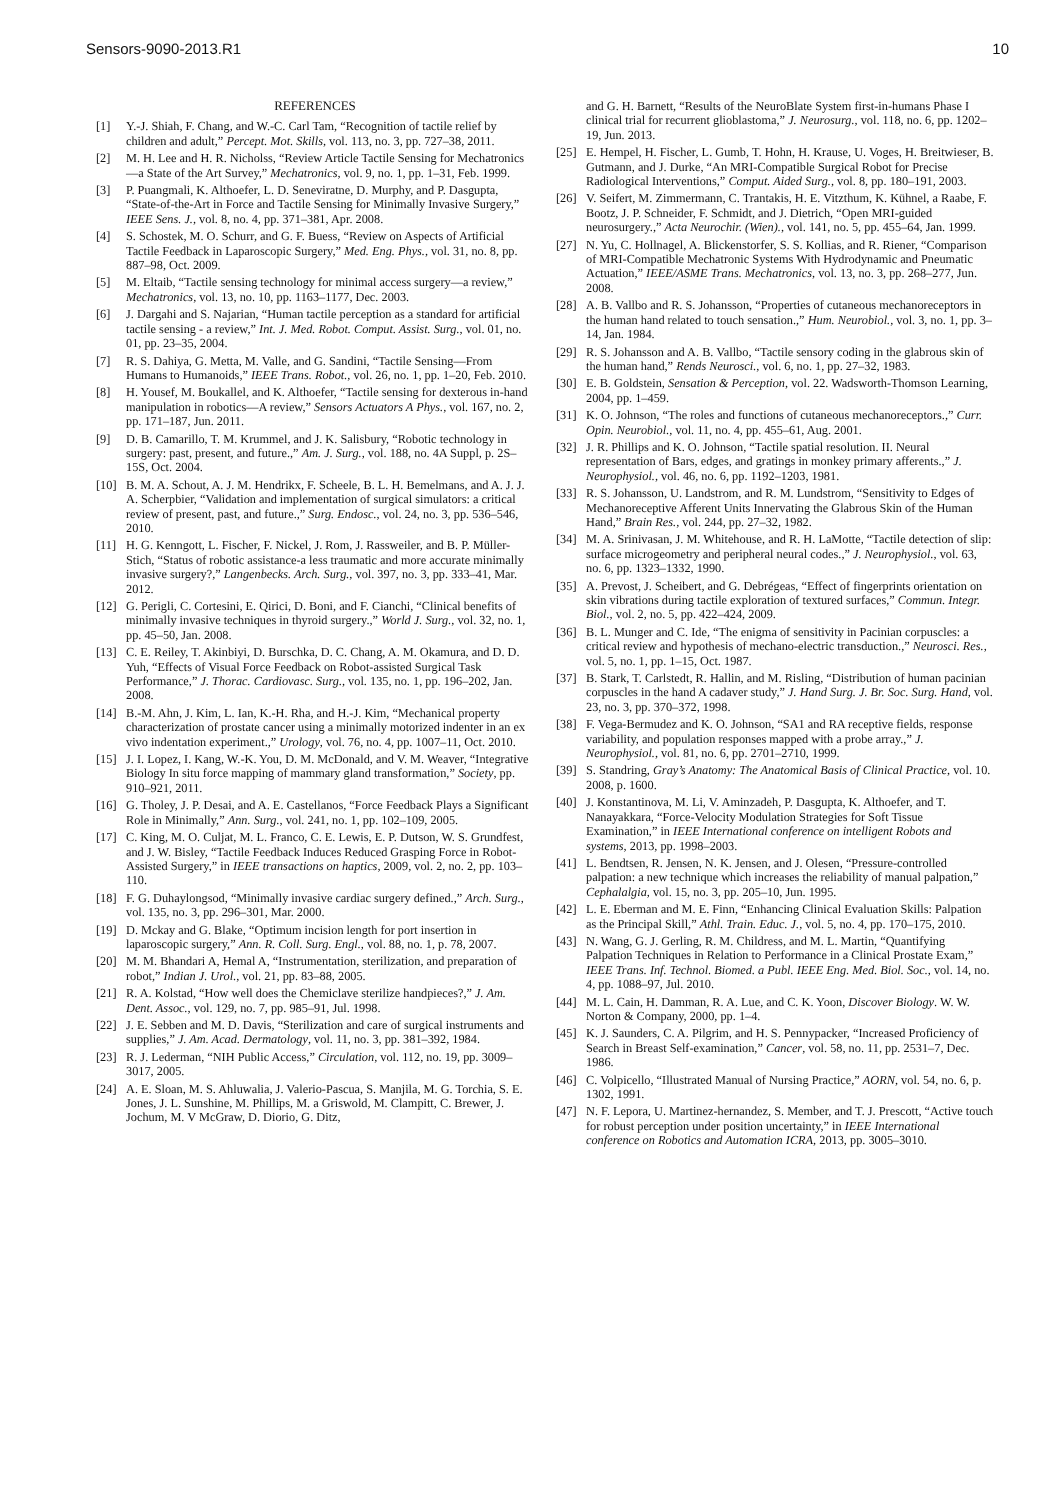Sensors-9090-2013.R1 10
REFERENCES
[1] Y.-J. Shiah, F. Chang, and W.-C. Carl Tam, “Recognition of tactile relief by children and adult,” Percept. Mot. Skills, vol. 113, no. 3, pp. 727–38, 2011.
[2] M. H. Lee and H. R. Nicholss, “Review Article Tactile Sensing for Mechatronics—a State of the Art Survey,” Mechatronics, vol. 9, no. 1, pp. 1–31, Feb. 1999.
[3] P. Puangmali, K. Althoefer, L. D. Seneviratne, D. Murphy, and P. Dasgupta, “State-of-the-Art in Force and Tactile Sensing for Minimally Invasive Surgery,” IEEE Sens. J., vol. 8, no. 4, pp. 371–381, Apr. 2008.
[4] S. Schostek, M. O. Schurr, and G. F. Buess, “Review on Aspects of Artificial Tactile Feedback in Laparoscopic Surgery,” Med. Eng. Phys., vol. 31, no. 8, pp. 887–98, Oct. 2009.
[5] M. Eltaib, “Tactile sensing technology for minimal access surgery—a review,” Mechatronics, vol. 13, no. 10, pp. 1163–1177, Dec. 2003.
[6] J. Dargahi and S. Najarian, “Human tactile perception as a standard for artificial tactile sensing - a review,” Int. J. Med. Robot. Comput. Assist. Surg., vol. 01, no. 01, pp. 23–35, 2004.
[7] R. S. Dahiya, G. Metta, M. Valle, and G. Sandini, “Tactile Sensing—From Humans to Humanoids,” IEEE Trans. Robot., vol. 26, no. 1, pp. 1–20, Feb. 2010.
[8] H. Yousef, M. Boukallel, and K. Althoefer, “Tactile sensing for dexterous in-hand manipulation in robotics—A review,” Sensors Actuators A Phys., vol. 167, no. 2, pp. 171–187, Jun. 2011.
[9] D. B. Camarillo, T. M. Krummel, and J. K. Salisbury, “Robotic technology in surgery: past, present, and future.,” Am. J. Surg., vol. 188, no. 4A Suppl, p. 2S–15S, Oct. 2004.
[10] B. M. A. Schout, A. J. M. Hendrikx, F. Scheele, B. L. H. Bemelmans, and A. J. J. A. Scherpbier, “Validation and implementation of surgical simulators: a critical review of present, past, and future.,” Surg. Endosc., vol. 24, no. 3, pp. 536–546, 2010.
[11] H. G. Kenngott, L. Fischer, F. Nickel, J. Rom, J. Rassweiler, and B. P. Müller-Stich, “Status of robotic assistance-a less traumatic and more accurate minimally invasive surgery?,” Langenbecks. Arch. Surg., vol. 397, no. 3, pp. 333–41, Mar. 2012.
[12] G. Perigli, C. Cortesini, E. Qirici, D. Boni, and F. Cianchi, “Clinical benefits of minimally invasive techniques in thyroid surgery.,” World J. Surg., vol. 32, no. 1, pp. 45–50, Jan. 2008.
[13] C. E. Reiley, T. Akinbiyi, D. Burschka, D. C. Chang, A. M. Okamura, and D. D. Yuh, “Effects of Visual Force Feedback on Robot-assisted Surgical Task Performance,” J. Thorac. Cardiovasc. Surg., vol. 135, no. 1, pp. 196–202, Jan. 2008.
[14] B.-M. Ahn, J. Kim, L. Ian, K.-H. Rha, and H.-J. Kim, “Mechanical property characterization of prostate cancer using a minimally motorized indenter in an ex vivo indentation experiment.,” Urology, vol. 76, no. 4, pp. 1007–11, Oct. 2010.
[15] J. I. Lopez, I. Kang, W.-K. You, D. M. McDonald, and V. M. Weaver, “Integrative Biology In situ force mapping of mammary gland transformation,” Society, pp. 910–921, 2011.
[16] G. Tholey, J. P. Desai, and A. E. Castellanos, “Force Feedback Plays a Significant Role in Minimally,” Ann. Surg., vol. 241, no. 1, pp. 102–109, 2005.
[17] C. King, M. O. Culjat, M. L. Franco, C. E. Lewis, E. P. Dutson, W. S. Grundfest, and J. W. Bisley, “Tactile Feedback Induces Reduced Grasping Force in Robot-Assisted Surgery,” in IEEE transactions on haptics, 2009, vol. 2, no. 2, pp. 103–110.
[18] F. G. Duhaylongsod, “Minimally invasive cardiac surgery defined.,” Arch. Surg., vol. 135, no. 3, pp. 296–301, Mar. 2000.
[19] D. Mckay and G. Blake, “Optimum incision length for port insertion in laparoscopic surgery,” Ann. R. Coll. Surg. Engl., vol. 88, no. 1, p. 78, 2007.
[20] M. M. Bhandari A, Hemal A, “Instrumentation, sterilization, and preparation of robot,” Indian J. Urol., vol. 21, pp. 83–88, 2005.
[21] R. A. Kolstad, “How well does the Chemiclave sterilize handpieces?,” J. Am. Dent. Assoc., vol. 129, no. 7, pp. 985–91, Jul. 1998.
[22] J. E. Sebben and M. D. Davis, “Sterilization and care of surgical instruments and supplies,” J. Am. Acad. Dermatology, vol. 11, no. 3, pp. 381–392, 1984.
[23] R. J. Lederman, “NIH Public Access,” Circulation, vol. 112, no. 19, pp. 3009–3017, 2005.
[24] A. E. Sloan, M. S. Ahluwalia, J. Valerio-Pascua, S. Manjila, M. G. Torchia, S. E. Jones, J. L. Sunshine, M. Phillips, M. a Griswold, M. Clampitt, C. Brewer, J. Jochum, M. V McGraw, D. Diorio, G. Ditz,
and G. H. Barnett, “Results of the NeuroBlate System first-in-humans Phase I clinical trial for recurrent glioblastoma,” J. Neurosurg., vol. 118, no. 6, pp. 1202–19, Jun. 2013.
[25] E. Hempel, H. Fischer, L. Gumb, T. Hohn, H. Krause, U. Voges, H. Breitwieser, B. Gutmann, and J. Durke, “An MRI-Compatible Surgical Robot for Precise Radiological Interventions,” Comput. Aided Surg., vol. 8, pp. 180–191, 2003.
[26] V. Seifert, M. Zimmermann, C. Trantakis, H. E. Vitzthum, K. Kühnel, a Raabe, F. Bootz, J. P. Schneider, F. Schmidt, and J. Dietrich, “Open MRI-guided neurosurgery.,” Acta Neurochir. (Wien)., vol. 141, no. 5, pp. 455–64, Jan. 1999.
[27] N. Yu, C. Hollnagel, A. Blickenstorfer, S. S. Kollias, and R. Riener, “Comparison of MRI-Compatible Mechatronic Systems With Hydrodynamic and Pneumatic Actuation,” IEEE/ASME Trans. Mechatronics, vol. 13, no. 3, pp. 268–277, Jun. 2008.
[28] A. B. Vallbo and R. S. Johansson, “Properties of cutaneous mechanoreceptors in the human hand related to touch sensation.,” Hum. Neurobiol., vol. 3, no. 1, pp. 3–14, Jan. 1984.
[29] R. S. Johansson and A. B. Vallbo, “Tactile sensory coding in the glabrous skin of the human hand,” Rends Neurosci., vol. 6, no. 1, pp. 27–32, 1983.
[30] E. B. Goldstein, Sensation & Perception, vol. 22. Wadsworth-Thomson Learning, 2004, pp. 1–459.
[31] K. O. Johnson, “The roles and functions of cutaneous mechanoreceptors.,” Curr. Opin. Neurobiol., vol. 11, no. 4, pp. 455–61, Aug. 2001.
[32] J. R. Phillips and K. O. Johnson, “Tactile spatial resolution. II. Neural representation of Bars, edges, and gratings in monkey primary afferents.,” J. Neurophysiol., vol. 46, no. 6, pp. 1192–1203, 1981.
[33] R. S. Johansson, U. Landstrom, and R. M. Lundstrom, “Sensitivity to Edges of Mechanoreceptive Afferent Units Innervating the Glabrous Skin of the Human Hand,” Brain Res., vol. 244, pp. 27–32, 1982.
[34] M. A. Srinivasan, J. M. Whitehouse, and R. H. LaMotte, “Tactile detection of slip: surface microgeometry and peripheral neural codes.,” J. Neurophysiol., vol. 63, no. 6, pp. 1323–1332, 1990.
[35] A. Prevost, J. Scheibert, and G. Debrégeas, “Effect of fingerprints orientation on skin vibrations during tactile exploration of textured surfaces,” Commun. Integr. Biol., vol. 2, no. 5, pp. 422–424, 2009.
[36] B. L. Munger and C. Ide, “The enigma of sensitivity in Pacinian corpuscles: a critical review and hypothesis of mechano-electric transduction.,” Neurosci. Res., vol. 5, no. 1, pp. 1–15, Oct. 1987.
[37] B. Stark, T. Carlstedt, R. Hallin, and M. Risling, “Distribution of human pacinian corpuscles in the hand A cadaver study,” J. Hand Surg. J. Br. Soc. Surg. Hand, vol. 23, no. 3, pp. 370–372, 1998.
[38] F. Vega-Bermudez and K. O. Johnson, “SA1 and RA receptive fields, response variability, and population responses mapped with a probe array.,” J. Neurophysiol., vol. 81, no. 6, pp. 2701–2710, 1999.
[39] S. Standring, Gray’s Anatomy: The Anatomical Basis of Clinical Practice, vol. 10. 2008, p. 1600.
[40] J. Konstantinova, M. Li, V. Aminzadeh, P. Dasgupta, K. Althoefer, and T. Nanayakkara, “Force-Velocity Modulation Strategies for Soft Tissue Examination,” in IEEE International conference on intelligent Robots and systems, 2013, pp. 1998–2003.
[41] L. Bendtsen, R. Jensen, N. K. Jensen, and J. Olesen, “Pressure-controlled palpation: a new technique which increases the reliability of manual palpation,” Cephalalgia, vol. 15, no. 3, pp. 205–10, Jun. 1995.
[42] L. E. Eberman and M. E. Finn, “Enhancing Clinical Evaluation Skills: Palpation as the Principal Skill,” Athl. Train. Educ. J., vol. 5, no. 4, pp. 170–175, 2010.
[43] N. Wang, G. J. Gerling, R. M. Childress, and M. L. Martin, “Quantifying Palpation Techniques in Relation to Performance in a Clinical Prostate Exam,” IEEE Trans. Inf. Technol. Biomed. a Publ. IEEE Eng. Med. Biol. Soc., vol. 14, no. 4, pp. 1088–97, Jul. 2010.
[44] M. L. Cain, H. Damman, R. A. Lue, and C. K. Yoon, Discover Biology. W. W. Norton & Company, 2000, pp. 1–4.
[45] K. J. Saunders, C. A. Pilgrim, and H. S. Pennypacker, “Increased Proficiency of Search in Breast Self-examination,” Cancer, vol. 58, no. 11, pp. 2531–7, Dec. 1986.
[46] C. Volpicello, “Illustrated Manual of Nursing Practice,” AORN, vol. 54, no. 6, p. 1302, 1991.
[47] N. F. Lepora, U. Martinez-hernandez, S. Member, and T. J. Prescott, “Active touch for robust perception under position uncertainty,” in IEEE International conference on Robotics and Automation ICRA, 2013, pp. 3005–3010.